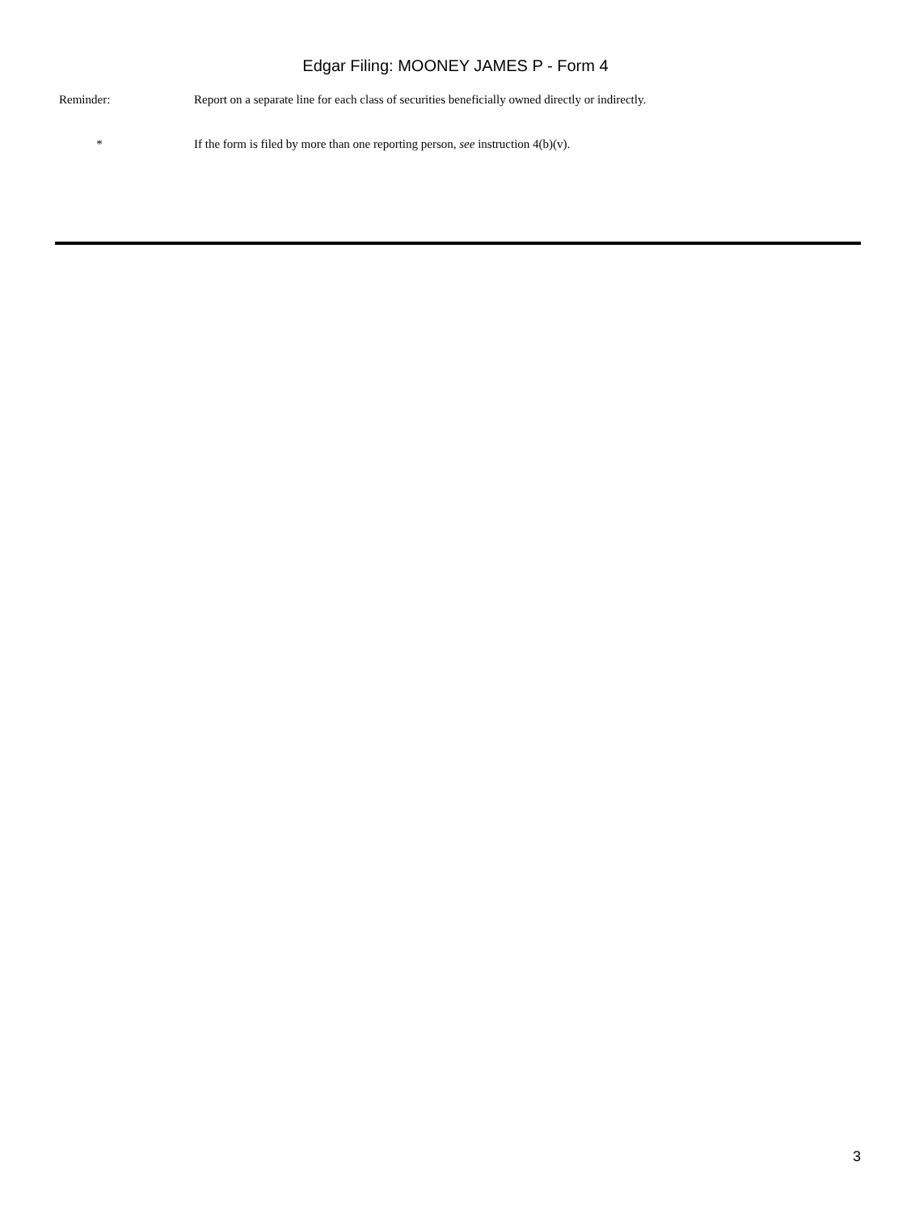Edgar Filing: MOONEY JAMES P - Form 4
Reminder: Report on a separate line for each class of securities beneficially owned directly or indirectly.
* If the form is filed by more than one reporting person, see instruction 4(b)(v).
3